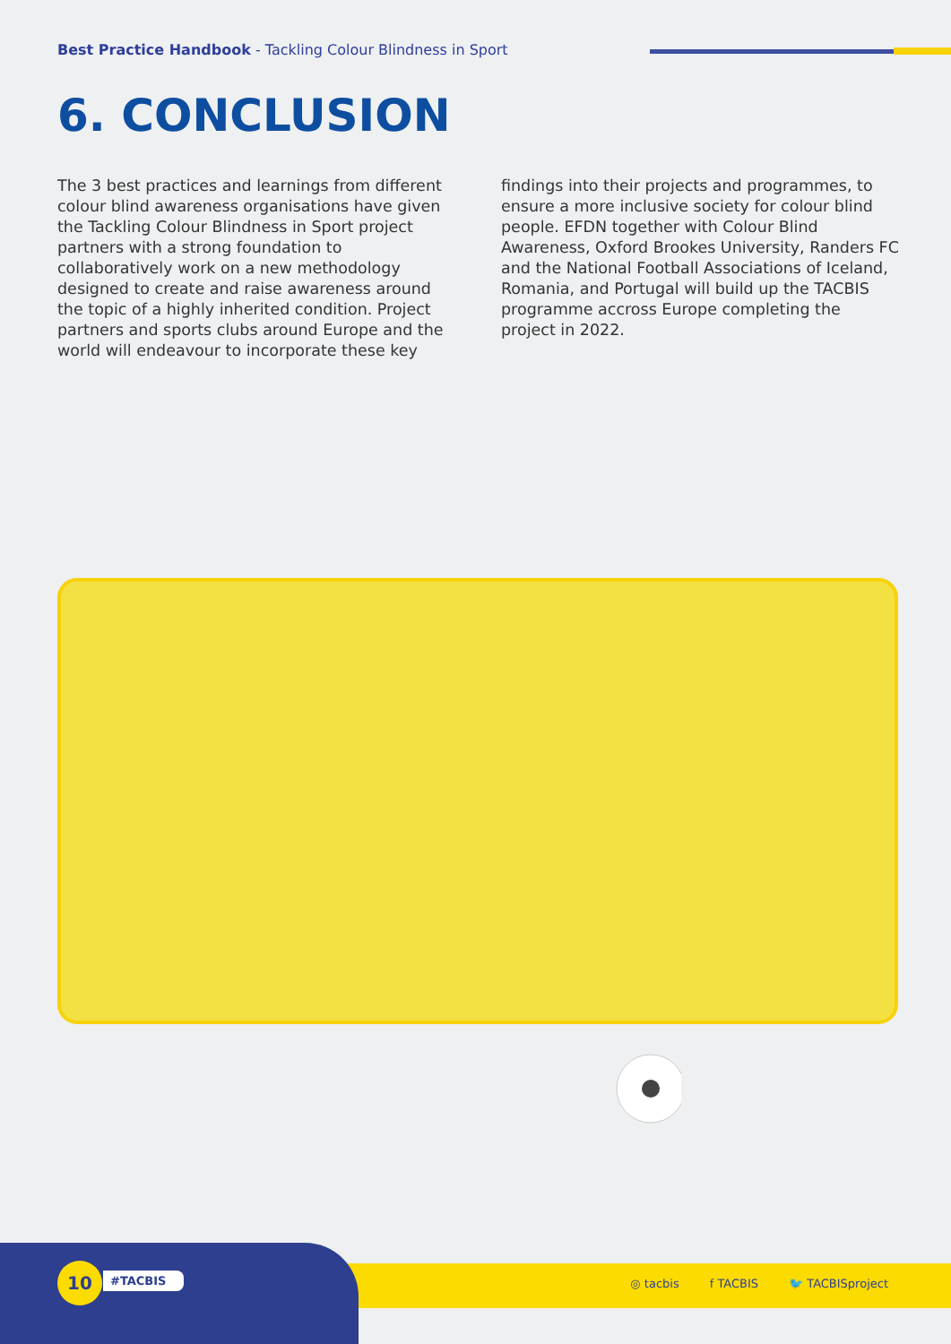Best Practice Handbook - Tackling Colour Blindness in Sport
6. CONCLUSION
The 3 best practices and learnings from different colour blind awareness organisations have given the Tackling Colour Blindness in Sport project partners with a strong foundation to collaboratively work on a new methodol­ogy designed to create and raise awareness around the topic of a highly inherited condition. Project partners and sports clubs around Europe and the world will endeavour to incorporate these key findings into their projects and programmes, to ensure a more inclusive society for colour blind people. EFDN together with Colour Blind Awareness, Oxford Brookes University, Randers FC and the National Football Associations of Iceland, Romania, and Portugal will build up the TACBIS programme accross Europe completing the project in 2022.
10 #TACBIS
◎ tacbis f TACBIS 🐦 TACBISproject